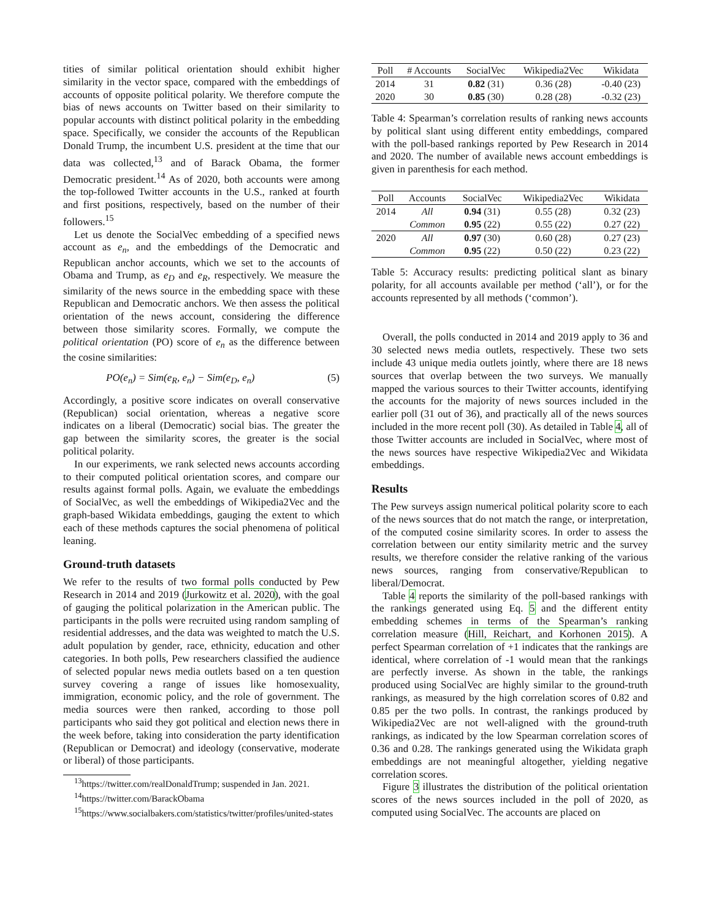tities of similar political orientation should exhibit higher similarity in the vector space, compared with the embeddings of accounts of opposite political polarity. We therefore compute the bias of news accounts on Twitter based on their similarity to popular accounts with distinct political polarity in the embedding space. Specifically, we consider the accounts of the Republican Donald Trump, the incumbent U.S. president at the time that our data was collected,<sup>13</sup> and of Barack Obama, the former Democratic president.<sup>14</sup> As of 2020, both accounts were among the top-followed Twitter accounts in the U.S., ranked at fourth and first positions, respectively, based on the number of their followers.<sup>15</sup>
Let us denote the SocialVec embedding of a specified news account as e<sub>n</sub>, and the embeddings of the Democratic and Republican anchor accounts, which we set to the accounts of Obama and Trump, as e<sub>D</sub> and e<sub>R</sub>, respectively. We measure the similarity of the news source in the embedding space with these Republican and Democratic anchors. We then assess the political orientation of the news account, considering the difference between those similarity scores. Formally, we compute the political orientation (PO) score of e<sub>n</sub> as the difference between the cosine similarities:
PO(e<sub>n</sub>) = Sim(e<sub>R</sub>, e<sub>n</sub>) − Sim(e<sub>D</sub>, e<sub>n</sub>) (5)
Accordingly, a positive score indicates on overall conservative (Republican) social orientation, whereas a negative score indicates on a liberal (Democratic) social bias. The greater the gap between the similarity scores, the greater is the social political polarity.
In our experiments, we rank selected news accounts according to their computed political orientation scores, and compare our results against formal polls. Again, we evaluate the embeddings of SocialVec, as well the embeddings of Wikipedia2Vec and the graph-based Wikidata embeddings, gauging the extent to which each of these methods captures the social phenomena of political leaning.
Ground-truth datasets
We refer to the results of two formal polls conducted by Pew Research in 2014 and 2019 (Jurkowitz et al. 2020), with the goal of gauging the political polarization in the American public. The participants in the polls were recruited using random sampling of residential addresses, and the data was weighted to match the U.S. adult population by gender, race, ethnicity, education and other categories. In both polls, Pew researchers classified the audience of selected popular news media outlets based on a ten question survey covering a range of issues like homosexuality, immigration, economic policy, and the role of government. The media sources were then ranked, according to those poll participants who said they got political and election news there in the week before, taking into consideration the party identification (Republican or Democrat) and ideology (conservative, moderate or liberal) of those participants.
<sup>13</sup> https://twitter.com/realDonaldTrump; suspended in Jan. 2021.
<sup>14</sup> https://twitter.com/BarackObama
<sup>15</sup> https://www.socialbakers.com/statistics/twitter/profiles/united-states
| Poll | # Accounts | SocialVec | Wikipedia2Vec | Wikidata |
| --- | --- | --- | --- | --- |
| 2014 | 31 | 0.82 (31) | 0.36 (28) | -0.40 (23) |
| 2020 | 30 | 0.85 (30) | 0.28 (28) | -0.32 (23) |
Table 4: Spearman’s correlation results of ranking news accounts by political slant using different entity embeddings, compared with the poll-based rankings reported by Pew Research in 2014 and 2020. The number of available news account embeddings is given in parenthesis for each method.
| Poll | Accounts | SocialVec | Wikipedia2Vec | Wikidata |
| --- | --- | --- | --- | --- |
| 2014 | All | 0.94 (31) | 0.55 (28) | 0.32 (23) |
| | Common | 0.95 (22) | 0.55 (22) | 0.27 (22) |
| 2020 | All | 0.97 (30) | 0.60 (28) | 0.27 (23) |
| | Common | 0.95 (22) | 0.50 (22) | 0.23 (22) |
Table 5: Accuracy results: predicting political slant as binary polarity, for all accounts available per method (‘all’), or for the accounts represented by all methods (‘common’).
Overall, the polls conducted in 2014 and 2019 apply to 36 and 30 selected news media outlets, respectively. These two sets include 43 unique media outlets jointly, where there are 18 news sources that overlap between the two surveys. We manually mapped the various sources to their Twitter accounts, identifying the accounts for the majority of news sources included in the earlier poll (31 out of 36), and practically all of the news sources included in the more recent poll (30). As detailed in Table 4, all of those Twitter accounts are included in SocialVec, where most of the news sources have respective Wikipedia2Vec and Wikidata embeddings.
Results
The Pew surveys assign numerical political polarity score to each of the news sources that do not match the range, or interpretation, of the computed cosine similarity scores. In order to assess the correlation between our entity similarity metric and the survey results, we therefore consider the relative ranking of the various news sources, ranging from conservative/Republican to liberal/Democrat.
Table 4 reports the similarity of the poll-based rankings with the rankings generated using Eq. 5 and the different entity embedding schemes in terms of the Spearman’s ranking correlation measure (Hill, Reichart, and Korhonen 2015). A perfect Spearman correlation of +1 indicates that the rankings are identical, where correlation of -1 would mean that the rankings are perfectly inverse. As shown in the table, the rankings produced using SocialVec are highly similar to the ground-truth rankings, as measured by the high correlation scores of 0.82 and 0.85 per the two polls. In contrast, the rankings produced by Wikipedia2Vec are not well-aligned with the ground-truth rankings, as indicated by the low Spearman correlation scores of 0.36 and 0.28. The rankings generated using the Wikidata graph embeddings are not meaningful altogether, yielding negative correlation scores.
Figure 3 illustrates the distribution of the political orientation scores of the news sources included in the poll of 2020, as computed using SocialVec. The accounts are placed on